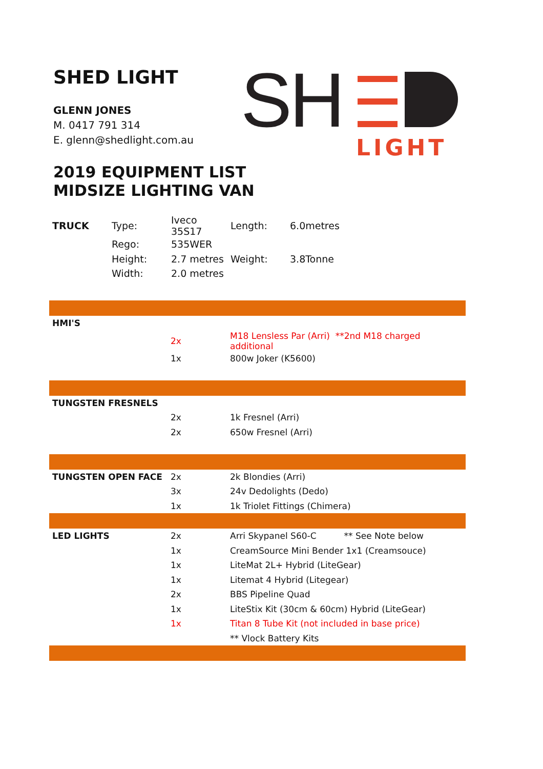SHED LIGHT
GLENN JONES
M. 0417 791 314
E. glenn@shedlight.com.au
SH
LIGHT
2019 EQUIPMENT LIST
MIDSIZE LIGHTING VAN
| TRUCK | Type: | Iveco 35S17 | Length: | 6.0metres |
| | Rego: | 535WER | | |
| | Height: | 2.7 metres | Weight: | 3.8Tonne |
| | Width: | 2.0 metres | | |
| HMI'S | | |
| | 2x | M18 Lensless Par (Arri) **2nd M18 charged additional |
| | 1x | 800w Joker (K5600) |
| TUNGSTEN FRESNELS | | |
| | 2x | 1k Fresnel (Arri) |
| | 2x | 650w Fresnel (Arri) |
| TUNGSTEN OPEN FACE | 2x | 2k Blondies (Arri) |
| | 3x | 24v Dedolights (Dedo) |
| | 1x | 1k Triolet Fittings (Chimera) |
| LED LIGHTS | 2x | Arri Skypanel S60-C ** See Note below |
| | 1x | CreamSource Mini Bender 1x1 (Creamsouce) |
| | 1x | LiteMat 2L+ Hybrid (LiteGear) |
| | 1x | Litemat 4 Hybrid (Litegear) |
| | 2x | BBS Pipeline Quad |
| | 1x | LiteStix Kit (30cm & 60cm) Hybrid (LiteGear) |
| | 1x | Titan 8 Tube Kit (not included in base price) |
| | | ** Vlock Battery Kits |